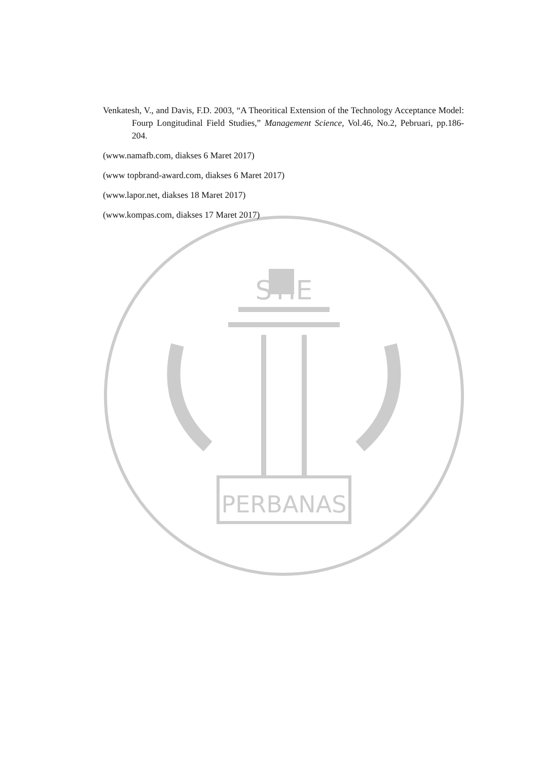STIE
PERBANAS
Venkatesh, V., and Davis, F.D. 2003, “A Theoritical Extension of the Technology Acceptance Model: Fourp Longitudinal Field Studies,” Management Science, Vol.46, No.2, Pebruari, pp.186-204.
(www.namafb.com, diakses 6 Maret 2017)
(www topbrand-award.com, diakses 6 Maret 2017)
(www.lapor.net, diakses 18 Maret 2017)
(www.kompas.com, diakses 17 Maret 2017)